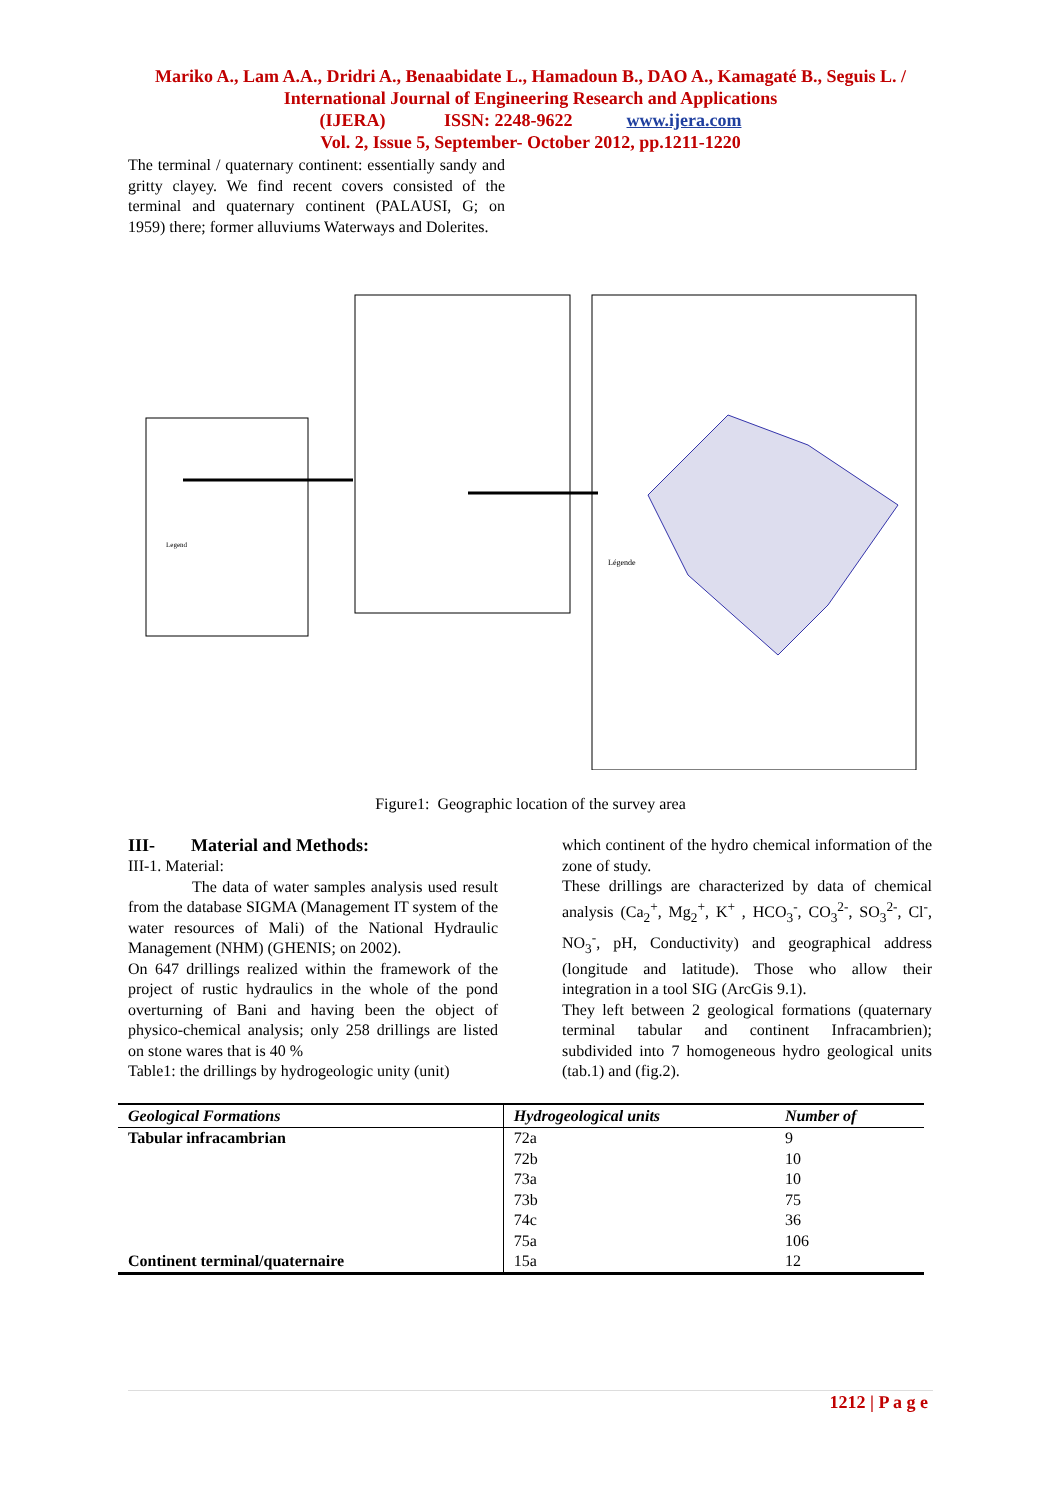Mariko A., Lam A.A., Dridri A., Benaabidate L., Hamadoun B., DAO A., Kamagaté B., Seguis L. / International Journal of Engineering Research and Applications
(IJERA) ISSN: 2248-9622 www.ijera.com
Vol. 2, Issue 5, September- October 2012, pp.1211-1220
The terminal / quaternary continent: essentially sandy and gritty clayey. We find recent covers consisted of the terminal and quaternary continent (PALAUSI, G; on 1959) there; former alluviums Waterways and Dolerites.
Legend
Légende
Figure1: Geographic location of the survey area
III- Material and Methods:
III-1. Material:
The data of water samples analysis used result from the database SIGMA (Management IT system of the water resources of Mali) of the National Hydraulic Management (NHM) (GHENIS; on 2002).
On 647 drillings realized within the framework of the project of rustic hydraulics in the whole of the pond overturning of Bani and having been the object of physico-chemical analysis; only 258 drillings are listed on stone wares that is 40 %
Table1: the drillings by hydrogeologic unity (unit)
which continent of the hydro chemical information of the zone of study.
These drillings are characterized by data of chemical analysis (Ca<sub>2</sub><sup>+</sup>, Mg<sub>2</sub><sup>+</sup>, K<sup>+</sup> , HCO<sub>3</sub><sup>-</sup>, CO<sub>3</sub><sup>2-</sup>, SO<sub>3</sub><sup>2-</sup>, Cl<sup>-</sup>, NO<sub>3</sub><sup>-</sup>, pH, Conductivity) and geographical address (longitude and latitude). Those who allow their integration in a tool SIG (ArcGis 9.1).
They left between 2 geological formations (quaternary terminal tabular and continent Infracambrien); subdivided into 7 homogeneous hydro geological units (tab.1) and (fig.2).
| Geological Formations | Hydrogeological units | Number of |
| --- | --- | --- |
| Tabular infracambrian | 72a | 9 |
| | 72b | 10 |
| | 73a | 10 |
| | 73b | 75 |
| | 74c | 36 |
| | 75a | 106 |
| Continent terminal/quaternaire | 15a | 12 |
1212 | P a g e